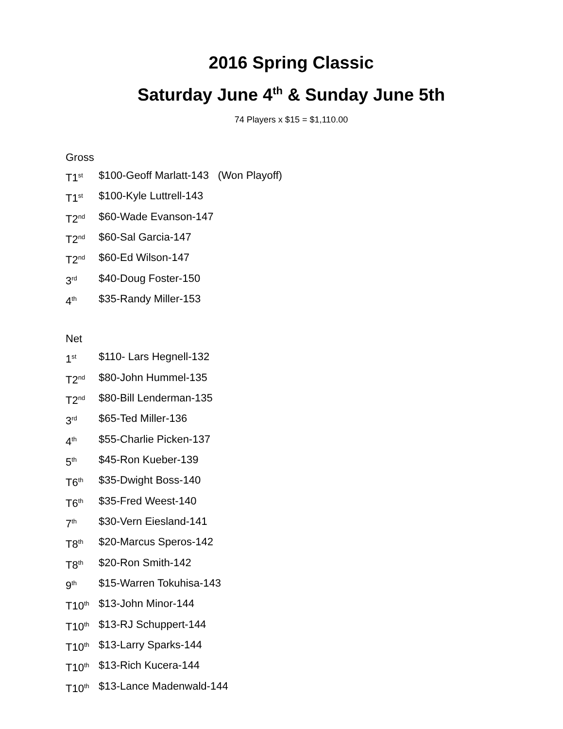2016 Spring Classic
Saturday June 4<sup>th</sup> & Sunday June 5th
74 Players x $15 = $1,110.00
Gross
T1<sup>st</sup> $100-Geoff Marlatt-143 (Won Playoff)
T1<sup>st</sup> $100-Kyle Luttrell-143
T2<sup>nd</sup> $60-Wade Evanson-147
T2<sup>nd</sup> $60-Sal Garcia-147
T2<sup>nd</sup> $60-Ed Wilson-147
3<sup>rd</sup> $40-Doug Foster-150
4<sup>th</sup> $35-Randy Miller-153
Net
1<sup>st</sup> $110- Lars Hegnell-132
T2<sup>nd</sup> $80-John Hummel-135
T2<sup>nd</sup> $80-Bill Lenderman-135
3<sup>rd</sup> $65-Ted Miller-136
4<sup>th</sup> $55-Charlie Picken-137
5<sup>th</sup> $45-Ron Kueber-139
T6<sup>th</sup> $35-Dwight Boss-140
T6<sup>th</sup> $35-Fred Weest-140
7<sup>th</sup> $30-Vern Eiesland-141
T8<sup>th</sup> $20-Marcus Speros-142
T8<sup>th</sup> $20-Ron Smith-142
9<sup>th</sup> $15-Warren Tokuhisa-143
T10<sup>th</sup> $13-John Minor-144
T10<sup>th</sup> $13-RJ Schuppert-144
T10<sup>th</sup> $13-Larry Sparks-144
T10<sup>th</sup> $13-Rich Kucera-144
T10<sup>th</sup> $13-Lance Madenwald-144